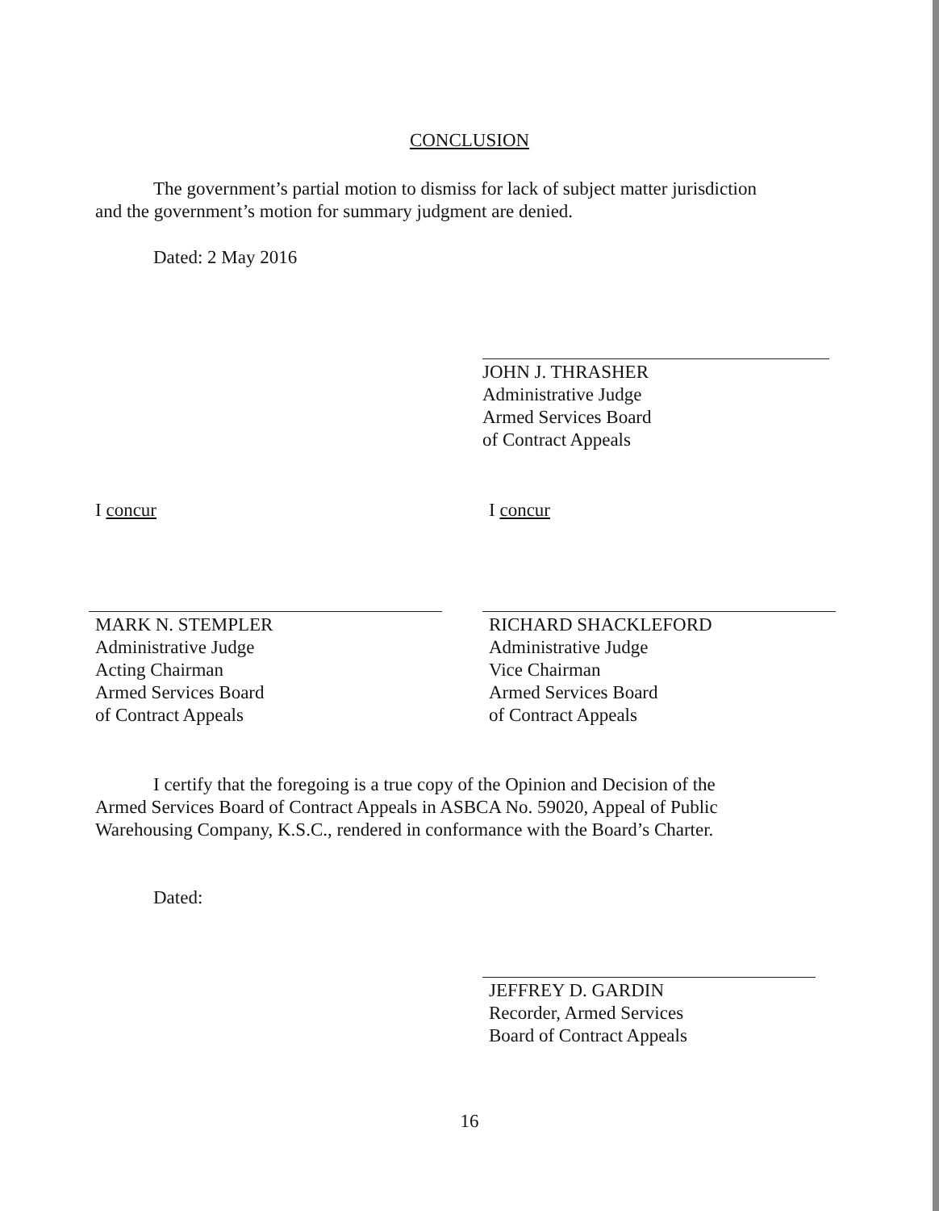CONCLUSION
The government’s partial motion to dismiss for lack of subject matter jurisdiction
and the government’s motion for summary judgment are denied.
Dated: 2 May 2016
JOHN J. THRASHER
Administrative Judge
Armed Services Board
of Contract Appeals
I concur I concur
MARK N. STEMPLER
Administrative Judge
Acting Chairman
Armed Services Board
of Contract Appeals
RICHARD SHACKLEFORD
Administrative Judge
Vice Chairman
Armed Services Board
of Contract Appeals
I certify that the foregoing is a true copy of the Opinion and Decision of the
Armed Services Board of Contract Appeals in ASBCA No. 59020, Appeal of Public
Warehousing Company, K.S.C., rendered in conformance with the Board’s Charter.
Dated:
JEFFREY D. GARDIN
Recorder, Armed Services
Board of Contract Appeals
16